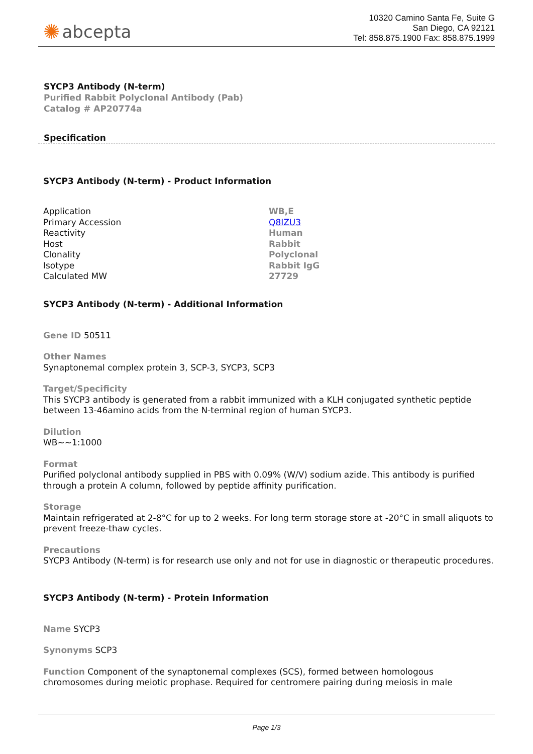✺ abcepta
10320 Camino Santa Fe, Suite G
San Diego, CA 92121
Tel: 858.875.1900 Fax: 858.875.1999
SYCP3 Antibody (N-term)
Purified Rabbit Polyclonal Antibody (Pab)
Catalog # AP20774a
Specification
SYCP3 Antibody (N-term) - Product Information
| Application | WB,E |
| Primary Accession | Q8IZU3 |
| Reactivity | Human |
| Host | Rabbit |
| Clonality | Polyclonal |
| Isotype | Rabbit IgG |
| Calculated MW | 27729 |
SYCP3 Antibody (N-term) - Additional Information
Gene ID 50511
Other Names
Synaptonemal complex protein 3, SCP-3, SYCP3, SCP3
Target/Specificity
This SYCP3 antibody is generated from a rabbit immunized with a KLH conjugated synthetic peptide between 13-46amino acids from the N-terminal region of human SYCP3.
Dilution
WB~~1:1000
Format
Purified polyclonal antibody supplied in PBS with 0.09% (W/V) sodium azide. This antibody is purified through a protein A column, followed by peptide affinity purification.
Storage
Maintain refrigerated at 2-8°C for up to 2 weeks. For long term storage store at -20°C in small aliquots to prevent freeze-thaw cycles.
Precautions
SYCP3 Antibody (N-term) is for research use only and not for use in diagnostic or therapeutic procedures.
SYCP3 Antibody (N-term) - Protein Information
Name SYCP3
Synonyms SCP3
Function Component of the synaptonemal complexes (SCS), formed between homologous chromosomes during meiotic prophase. Required for centromere pairing during meiosis in male
Page 1/3